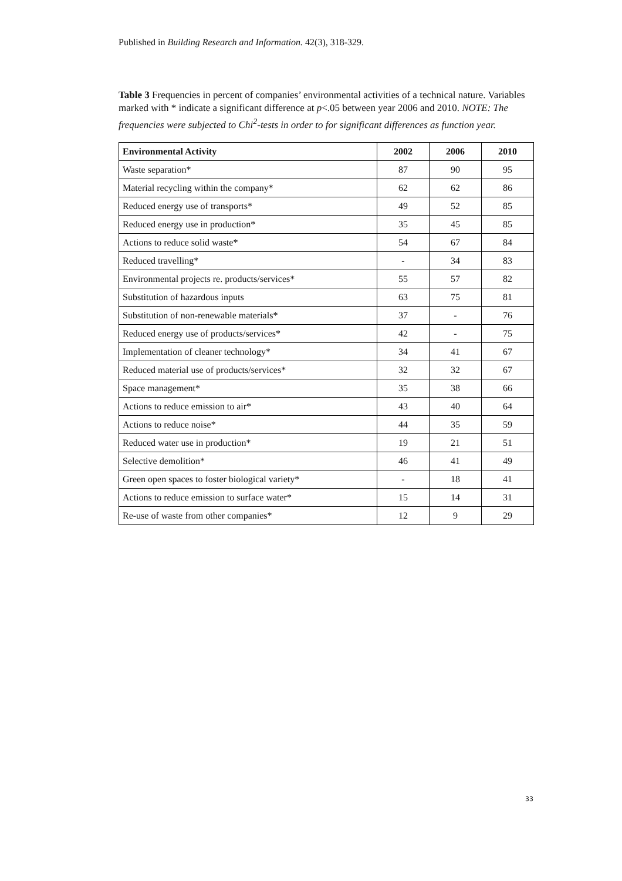Published in Building Research and Information. 42(3), 318-329.
Table 3 Frequencies in percent of companies’ environmental activities of a technical nature. Variables marked with * indicate a significant difference at p<.05 between year 2006 and 2010. NOTE: The frequencies were subjected to Chi<sup>2</sup>-tests in order to for significant differences as function year.
| Environmental Activity | 2002 | 2006 | 2010 |
| --- | --- | --- | --- |
| Waste separation* | 87 | 90 | 95 |
| Material recycling within the company* | 62 | 62 | 86 |
| Reduced energy use of transports* | 49 | 52 | 85 |
| Reduced energy use in production* | 35 | 45 | 85 |
| Actions to reduce solid waste* | 54 | 67 | 84 |
| Reduced travelling* | - | 34 | 83 |
| Environmental projects re. products/services* | 55 | 57 | 82 |
| Substitution of hazardous inputs | 63 | 75 | 81 |
| Substitution of non-renewable materials* | 37 | - | 76 |
| Reduced energy use of products/services* | 42 | - | 75 |
| Implementation of cleaner technology* | 34 | 41 | 67 |
| Reduced material use of products/services* | 32 | 32 | 67 |
| Space management* | 35 | 38 | 66 |
| Actions to reduce emission to air* | 43 | 40 | 64 |
| Actions to reduce noise* | 44 | 35 | 59 |
| Reduced water use in production* | 19 | 21 | 51 |
| Selective demolition* | 46 | 41 | 49 |
| Green open spaces to foster biological variety* | - | 18 | 41 |
| Actions to reduce emission to surface water* | 15 | 14 | 31 |
| Re-use of waste from other companies* | 12 | 9 | 29 |
33